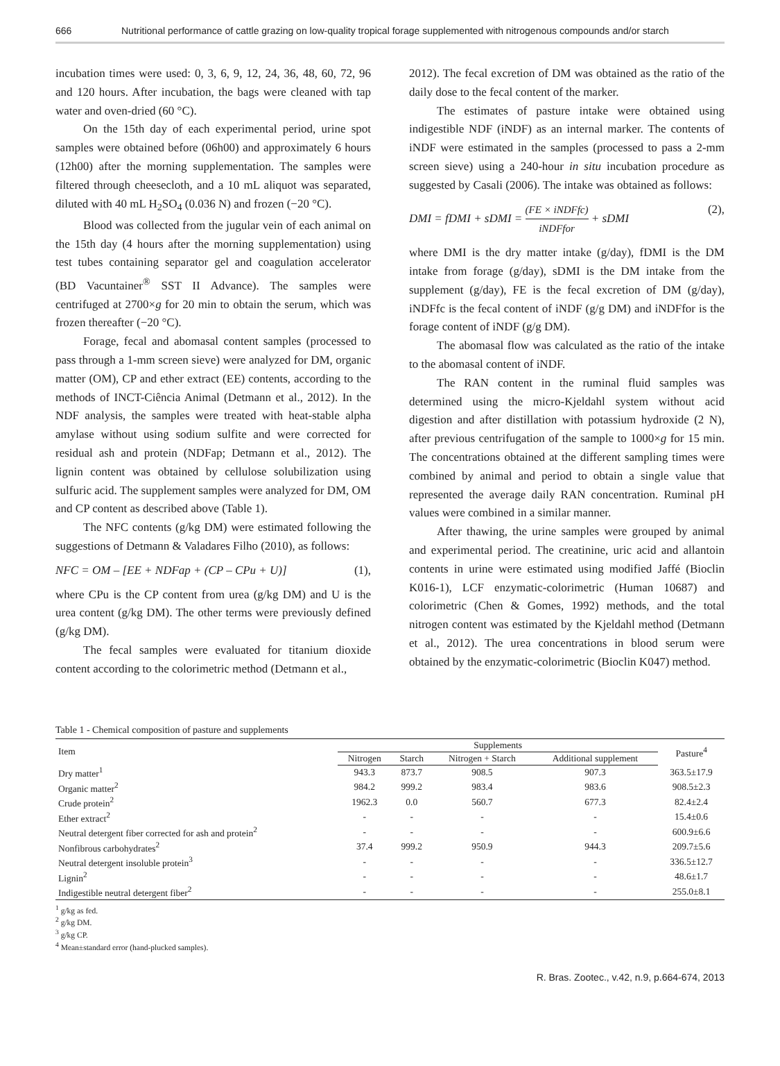666 Nutritional performance of cattle grazing on low-quality tropical forage supplemented with nitrogenous compounds and/or starch
incubation times were used: 0, 3, 6, 9, 12, 24, 36, 48, 60, 72, 96 and 120 hours. After incubation, the bags were cleaned with tap water and oven-dried (60 °C).
On the 15th day of each experimental period, urine spot samples were obtained before (06h00) and approximately 6 hours (12h00) after the morning supplementation. The samples were filtered through cheesecloth, and a 10 mL aliquot was separated, diluted with 40 mL H<sub>2</sub>SO<sub>4</sub> (0.036 N) and frozen (−20 °C).
Blood was collected from the jugular vein of each animal on the 15th day (4 hours after the morning supplementation) using test tubes containing separator gel and coagulation accelerator (BD Vacuntainer<sup>®</sup> SST II Advance). The samples were centrifuged at 2700×g for 20 min to obtain the serum, which was frozen thereafter (−20 °C).
Forage, fecal and abomasal content samples (processed to pass through a 1-mm screen sieve) were analyzed for DM, organic matter (OM), CP and ether extract (EE) contents, according to the methods of INCT-Ciência Animal (Detmann et al., 2012). In the NDF analysis, the samples were treated with heat-stable alpha amylase without using sodium sulfite and were corrected for residual ash and protein (NDFap; Detmann et al., 2012). The lignin content was obtained by cellulose solubilization using sulfuric acid. The supplement samples were analyzed for DM, OM and CP content as described above (Table 1).
The NFC contents (g/kg DM) were estimated following the suggestions of Detmann & Valadares Filho (2010), as follows:
NFC = OM – [EE + NDFap + (CP – CPu + U)] (1),
where CPu is the CP content from urea (g/kg DM) and U is the urea content (g/kg DM). The other terms were previously defined (g/kg DM).
The fecal samples were evaluated for titanium dioxide content according to the colorimetric method (Detmann et al.,
2012). The fecal excretion of DM was obtained as the ratio of the daily dose to the fecal content of the marker.
The estimates of pasture intake were obtained using indigestible NDF (iNDF) as an internal marker. The contents of iNDF were estimated in the samples (processed to pass a 2-mm screen sieve) using a 240-hour in situ incubation procedure as suggested by Casali (2006). The intake was obtained as follows:
DMI = fDMI + sDMI = (FE × iNDFfc) iNDFfor + sDMI (2),
where DMI is the dry matter intake (g/day), fDMI is the DM intake from forage (g/day), sDMI is the DM intake from the supplement (g/day), FE is the fecal excretion of DM (g/day), iNDFfc is the fecal content of iNDF (g/g DM) and iNDFfor is the forage content of iNDF (g/g DM).
The abomasal flow was calculated as the ratio of the intake to the abomasal content of iNDF.
The RAN content in the ruminal fluid samples was determined using the micro-Kjeldahl system without acid digestion and after distillation with potassium hydroxide (2 N), after previous centrifugation of the sample to 1000×g for 15 min. The concentrations obtained at the different sampling times were combined by animal and period to obtain a single value that represented the average daily RAN concentration. Ruminal pH values were combined in a similar manner.
After thawing, the urine samples were grouped by animal and experimental period. The creatinine, uric acid and allantoin contents in urine were estimated using modified Jaffé (Bioclin K016-1), LCF enzymatic-colorimetric (Human 10687) and colorimetric (Chen & Gomes, 1992) methods, and the total nitrogen content was estimated by the Kjeldahl method (Detmann et al., 2012). The urea concentrations in blood serum were obtained by the enzymatic-colorimetric (Bioclin K047) method.
Table 1 - Chemical composition of pasture and supplements
| Item | Supplements | | | | Pasture<sup>4</sup> |
| --- | --- | --- | --- | --- | --- |
| | Nitrogen | Starch | Nitrogen + Starch | Additional supplement | |
| Dry matter<sup>1</sup> | 943.3 | 873.7 | 908.5 | 907.3 | 363.5±17.9 |
| Organic matter<sup>2</sup> | 984.2 | 999.2 | 983.4 | 983.6 | 908.5±2.3 |
| Crude protein<sup>2</sup> | 1962.3 | 0.0 | 560.7 | 677.3 | 82.4±2.4 |
| Ether extract<sup>2</sup> | - | - | - | - | 15.4±0.6 |
| Neutral detergent fiber corrected for ash and protein<sup>2</sup> | - | - | - | - | 600.9±6.6 |
| Nonfibrous carbohydrates<sup>2</sup> | 37.4 | 999.2 | 950.9 | 944.3 | 209.7±5.6 |
| Neutral detergent insoluble protein<sup>3</sup> | - | - | - | - | 336.5±12.7 |
| Lignin<sup>2</sup> | - | - | - | - | 48.6±1.7 |
| Indigestible neutral detergent fiber<sup>2</sup> | - | - | - | - | 255.0±8.1 |
<sup>1</sup> g/kg as fed.
<sup>2</sup> g/kg DM.
<sup>3</sup> g/kg CP.
<sup>4</sup> Mean±standard error (hand-plucked samples).
R. Bras. Zootec., v.42, n.9, p.664-674, 2013